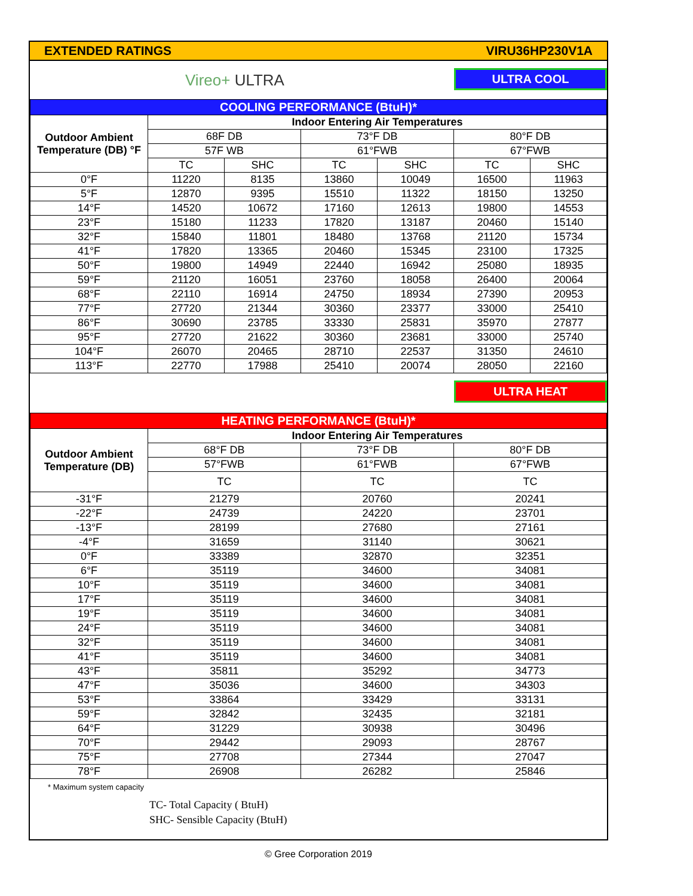EXTENDED RATINGS VIRU36HP230V1A
Vireo+ ULTRA ULTRA COOL
| COOLING PERFORMANCE (BtuH)* | | | | | | |
| --- | --- | --- | --- | --- | --- | --- |
| Outdoor Ambient Temperature (DB) °F | Indoor Entering Air Temperatures | | | | | |
| | 68F DB | | 73°F DB | | 80°F DB | |
| | 57F WB | | 61°FWB | | 67°FWB | |
| | TC | SHC | TC | SHC | TC | SHC |
| 0°F | 11220 | 8135 | 13860 | 10049 | 16500 | 11963 |
| 5°F | 12870 | 9395 | 15510 | 11322 | 18150 | 13250 |
| 14°F | 14520 | 10672 | 17160 | 12613 | 19800 | 14553 |
| 23°F | 15180 | 11233 | 17820 | 13187 | 20460 | 15140 |
| 32°F | 15840 | 11801 | 18480 | 13768 | 21120 | 15734 |
| 41°F | 17820 | 13365 | 20460 | 15345 | 23100 | 17325 |
| 50°F | 19800 | 14949 | 22440 | 16942 | 25080 | 18935 |
| 59°F | 21120 | 16051 | 23760 | 18058 | 26400 | 20064 |
| 68°F | 22110 | 16914 | 24750 | 18934 | 27390 | 20953 |
| 77°F | 27720 | 21344 | 30360 | 23377 | 33000 | 25410 |
| 86°F | 30690 | 23785 | 33330 | 25831 | 35970 | 27877 |
| 95°F | 27720 | 21622 | 30360 | 23681 | 33000 | 25740 |
| 104°F | 26070 | 20465 | 28710 | 22537 | 31350 | 24610 |
| 113°F | 22770 | 17988 | 25410 | 20074 | 28050 | 22160 |
ULTRA HEAT
| HEATING PERFORMANCE (BtuH)* | | | |
| --- | --- | --- | --- |
| Outdoor Ambient Temperature (DB) | Indoor Entering Air Temperatures | | |
| | 68°F DB | 73°F DB | 80°F DB |
| | 57°FWB | 61°FWB | 67°FWB |
| | TC | TC | TC |
| -31°F | 21279 | 20760 | 20241 |
| -22°F | 24739 | 24220 | 23701 |
| -13°F | 28199 | 27680 | 27161 |
| -4°F | 31659 | 31140 | 30621 |
| 0°F | 33389 | 32870 | 32351 |
| 6°F | 35119 | 34600 | 34081 |
| 10°F | 35119 | 34600 | 34081 |
| 17°F | 35119 | 34600 | 34081 |
| 19°F | 35119 | 34600 | 34081 |
| 24°F | 35119 | 34600 | 34081 |
| 32°F | 35119 | 34600 | 34081 |
| 41°F | 35119 | 34600 | 34081 |
| 43°F | 35811 | 35292 | 34773 |
| 47°F | 35036 | 34600 | 34303 |
| 53°F | 33864 | 33429 | 33131 |
| 59°F | 32842 | 32435 | 32181 |
| 64°F | 31229 | 30938 | 30496 |
| 70°F | 29442 | 29093 | 28767 |
| 75°F | 27708 | 27344 | 27047 |
| 78°F | 26908 | 26282 | 25846 |
* Maximum system capacity
TC- Total Capacity ( BtuH)
SHC- Sensible Capacity (BtuH)
© Gree Corporation 2019